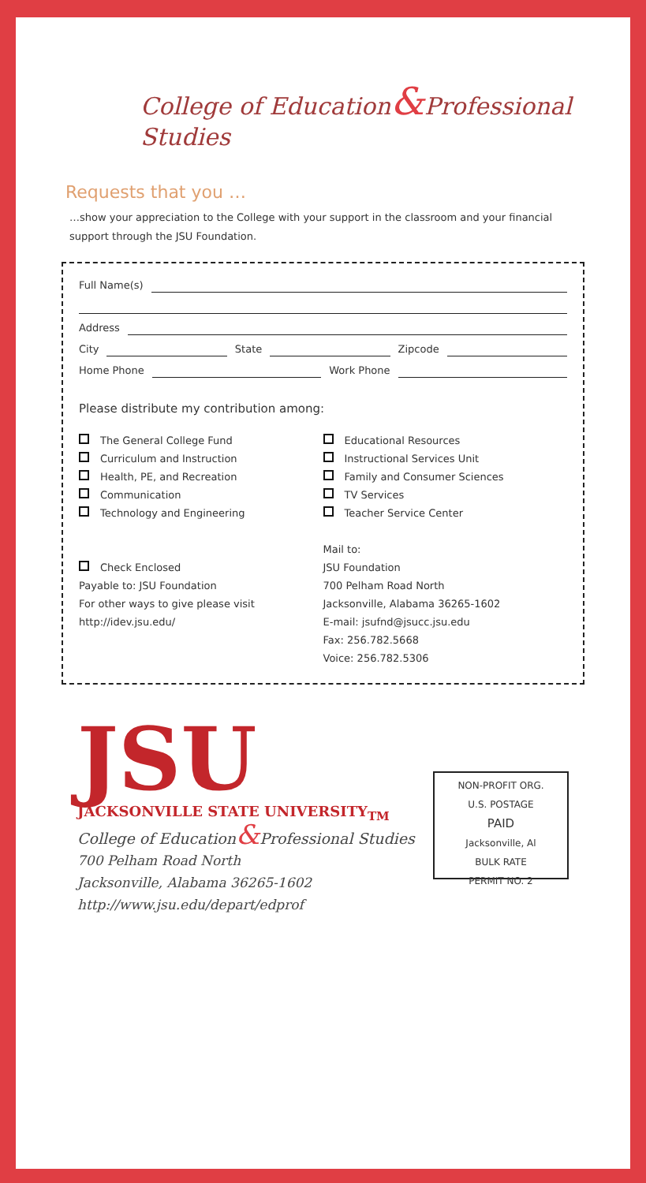College of Education&Professional Studies
Requests that you …
…show your appreciation to the College with your support in the classroom and your financial support through the JSU Foundation.
Full Name(s)
Address
City State Zipcode
Home Phone Work Phone
Please distribute my contribution among:
The General College Fund
Curriculum and Instruction
Health, PE, and Recreation
Communication
Technology and Engineering
Check Enclosed
Payable to: JSU Foundation
For other ways to give please visit
http://idev.jsu.edu/
Educational Resources
Instructional Services Unit
Family and Consumer Sciences
TV Services
Teacher Service Center
Mail to:
JSU Foundation
700 Pelham Road North
Jacksonville, Alabama 36265-1602
E-mail: jsufnd@jsucc.jsu.edu
Fax: 256.782.5668
Voice: 256.782.5306
JSU
JACKSONVILLE STATE UNIVERSITY<sub>TM</sub>
College of Education&Professional Studies
700 Pelham Road North
Jacksonville, Alabama 36265-1602
http://www.jsu.edu/depart/edprof
NON-PROFIT ORG.
U.S. POSTAGE
PAID
Jacksonville, Al
BULK RATE
PERMIT NO. 2